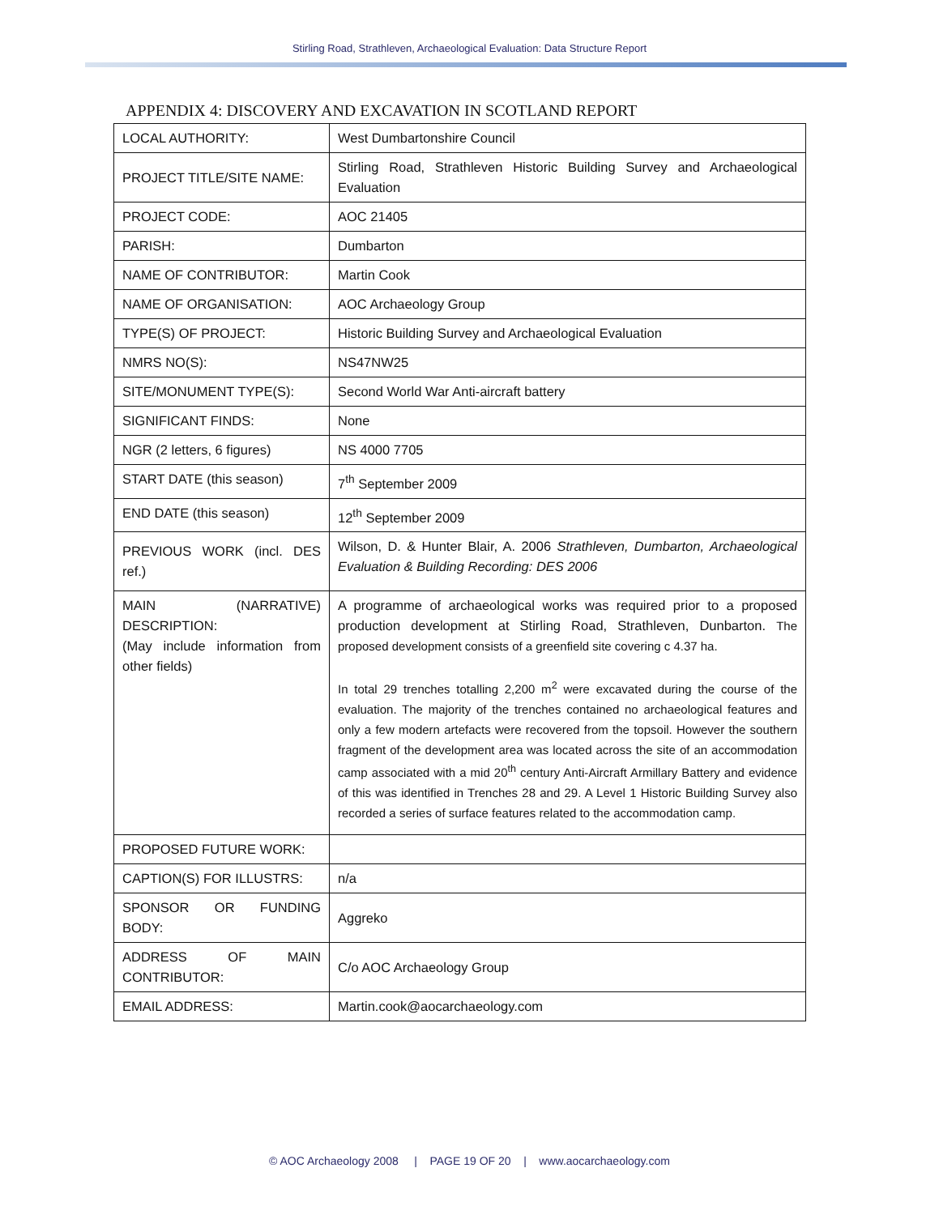Stirling Road, Strathleven, Archaeological Evaluation: Data Structure Report
APPENDIX 4: DISCOVERY AND EXCAVATION IN SCOTLAND REPORT
| LOCAL AUTHORITY: | West Dumbartonshire Council |
| PROJECT TITLE/SITE NAME: | Stirling Road, Strathleven Historic Building Survey and Archaeological Evaluation |
| PROJECT CODE: | AOC 21405 |
| PARISH: | Dumbarton |
| NAME OF CONTRIBUTOR: | Martin Cook |
| NAME OF ORGANISATION: | AOC Archaeology Group |
| TYPE(S) OF PROJECT: | Historic Building Survey and Archaeological Evaluation |
| NMRS NO(S): | NS47NW25 |
| SITE/MONUMENT TYPE(S): | Second World War Anti-aircraft battery |
| SIGNIFICANT FINDS: | None |
| NGR (2 letters, 6 figures) | NS 4000 7705 |
| START DATE (this season) | 7<sup>th</sup> September 2009 |
| END DATE (this season) | 12<sup>th</sup> September 2009 |
| PREVIOUS WORK (incl. DES ref.) | Wilson, D. & Hunter Blair, A. 2006 Strathleven, Dumbarton, Archaeological Evaluation & Building Recording: DES 2006 |
| MAIN (NARRATIVE) DESCRIPTION: (May include information from other fields) | A programme of archaeological works was required prior to a proposed production development at Stirling Road, Strathleven, Dunbarton. The proposed development consists of a greenfield site covering c 4.37 ha. In total 29 trenches totalling 2,200 m<sup>2</sup> were excavated during the course of the evaluation. The majority of the trenches contained no archaeological features and only a few modern artefacts were recovered from the topsoil. However the southern fragment of the development area was located across the site of an accommodation camp associated with a mid 20<sup>th</sup> century Anti-Aircraft Armillary Battery and evidence of this was identified in Trenches 28 and 29. A Level 1 Historic Building Survey also recorded a series of surface features related to the accommodation camp. |
| PROPOSED FUTURE WORK: | |
| CAPTION(S) FOR ILLUSTRS: | n/a |
| SPONSOR OR FUNDING BODY: | Aggreko |
| ADDRESS OF MAIN CONTRIBUTOR: | C/o AOC Archaeology Group |
| EMAIL ADDRESS: | Martin.cook@aocarchaeology.com |
© AOC Archaeology 2008 | PAGE 19 OF 20 | www.aocarchaeology.com